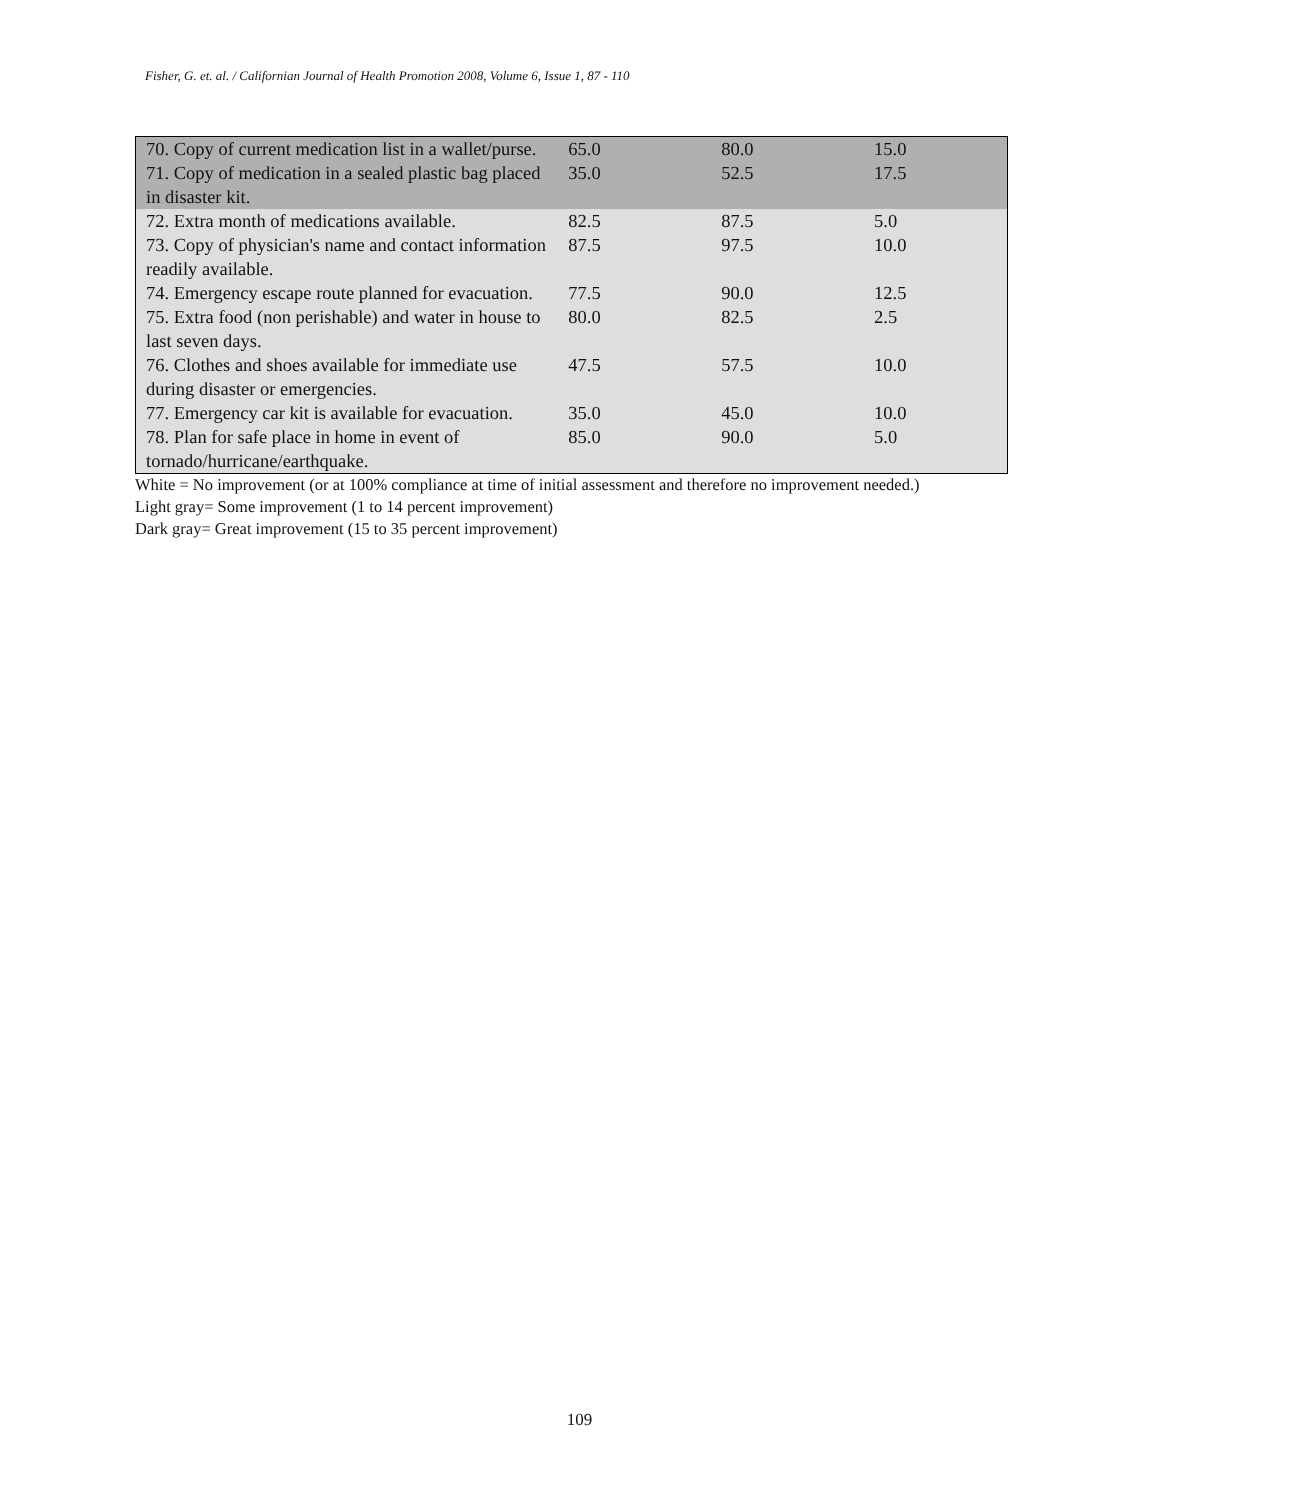Fisher, G. et. al. / Californian Journal of Health Promotion 2008, Volume 6, Issue 1, 87 - 110
| 70. Copy of current medication list in a wallet/purse. | 65.0 | 80.0 | 15.0 |
| 71. Copy of medication in a sealed plastic bag placed in disaster kit. | 35.0 | 52.5 | 17.5 |
| 72. Extra month of medications available. | 82.5 | 87.5 | 5.0 |
| 73. Copy of physician's name and contact information readily available. | 87.5 | 97.5 | 10.0 |
| 74. Emergency escape route planned for evacuation. | 77.5 | 90.0 | 12.5 |
| 75. Extra food (non perishable) and water in house to last seven days. | 80.0 | 82.5 | 2.5 |
| 76. Clothes and shoes available for immediate use during disaster or emergencies. | 47.5 | 57.5 | 10.0 |
| 77. Emergency car kit is available for evacuation. | 35.0 | 45.0 | 10.0 |
| 78. Plan for safe place in home in event of tornado/hurricane/earthquake. | 85.0 | 90.0 | 5.0 |
White = No improvement (or at 100% compliance at time of initial assessment and therefore no improvement needed.)
Light gray= Some improvement (1 to 14 percent improvement)
Dark gray= Great improvement (15 to 35 percent improvement)
109